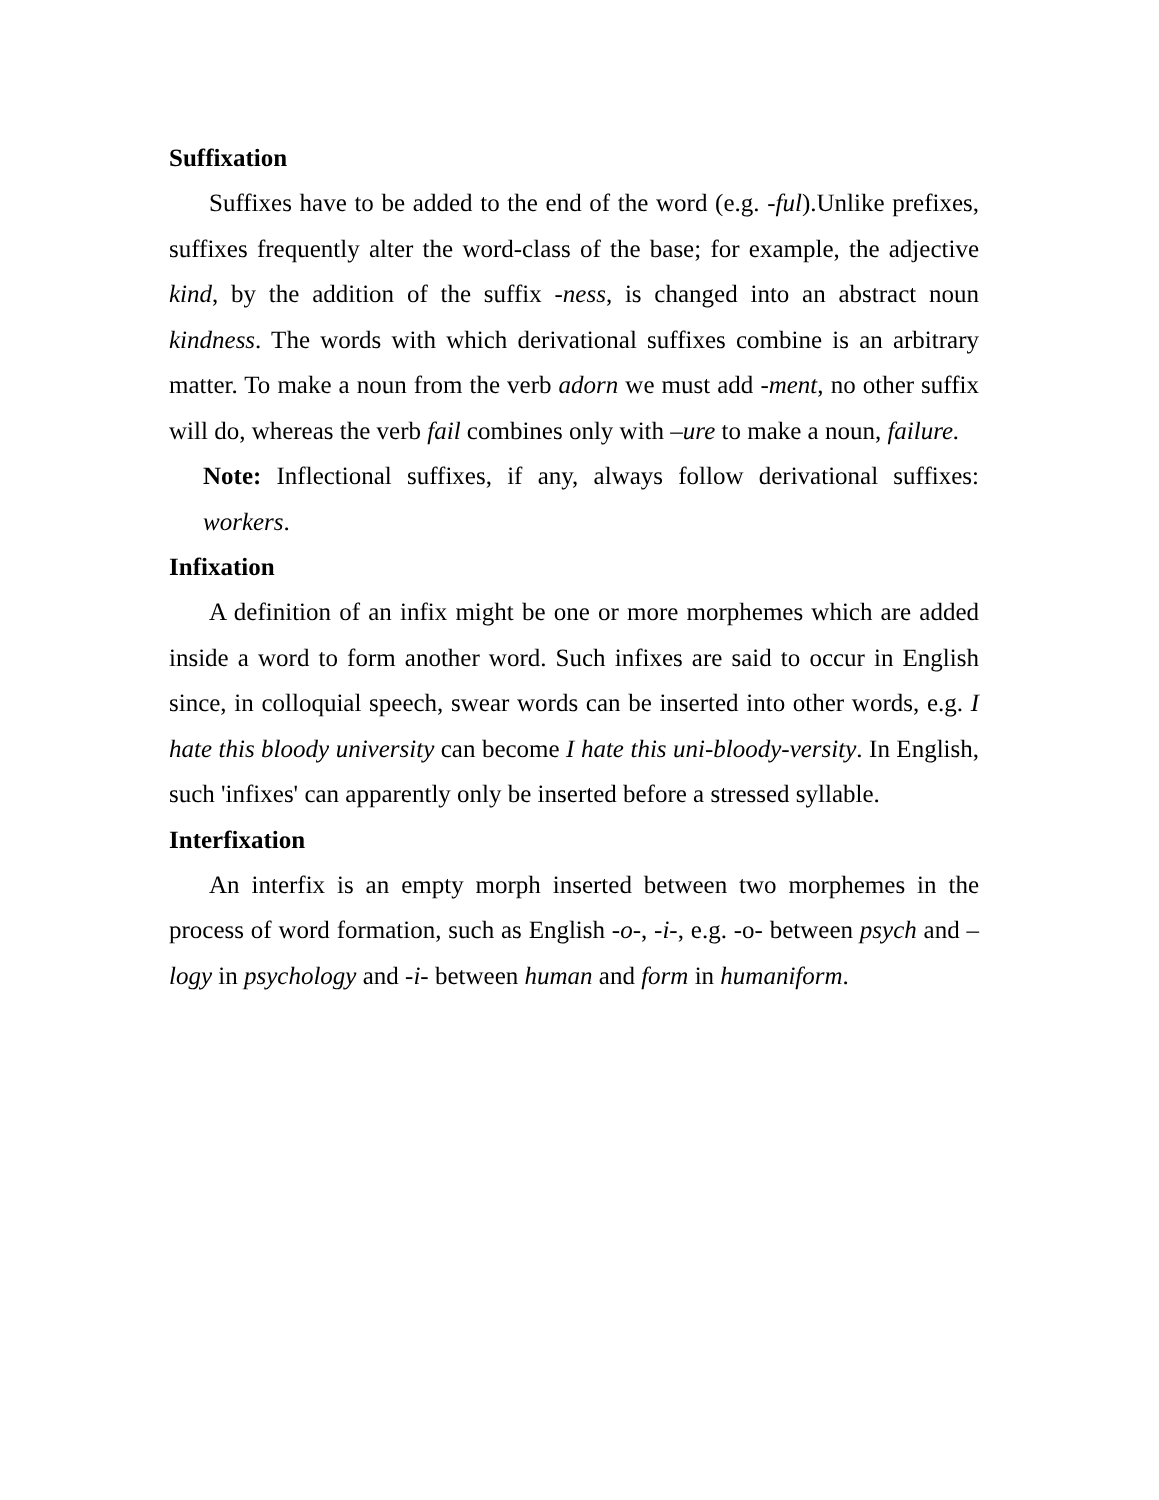Suffixation
Suffixes have to be added to the end of the word (e.g. -ful).Unlike prefixes, suffixes frequently alter the word-class of the base; for example, the adjective kind, by the addition of the suffix -ness, is changed into an abstract noun kindness. The words with which derivational suffixes combine is an arbitrary matter. To make a noun from the verb adorn we must add -ment, no other suffix will do, whereas the verb fail combines only with –ure to make a noun, failure.
Note: Inflectional suffixes, if any, always follow derivational suffixes: workers.
Infixation
A definition of an infix might be one or more morphemes which are added inside a word to form another word. Such infixes are said to occur in English since, in colloquial speech, swear words can be inserted into other words, e.g. I hate this bloody university can become I hate this uni-bloody-versity. In English, such 'infixes' can apparently only be inserted before a stressed syllable.
Interfixation
An interfix is an empty morph inserted between two morphemes in the process of word formation, such as English -o-, -i-, e.g. -o- between psych and –logy in psychology and -i- between human and form in humaniform.